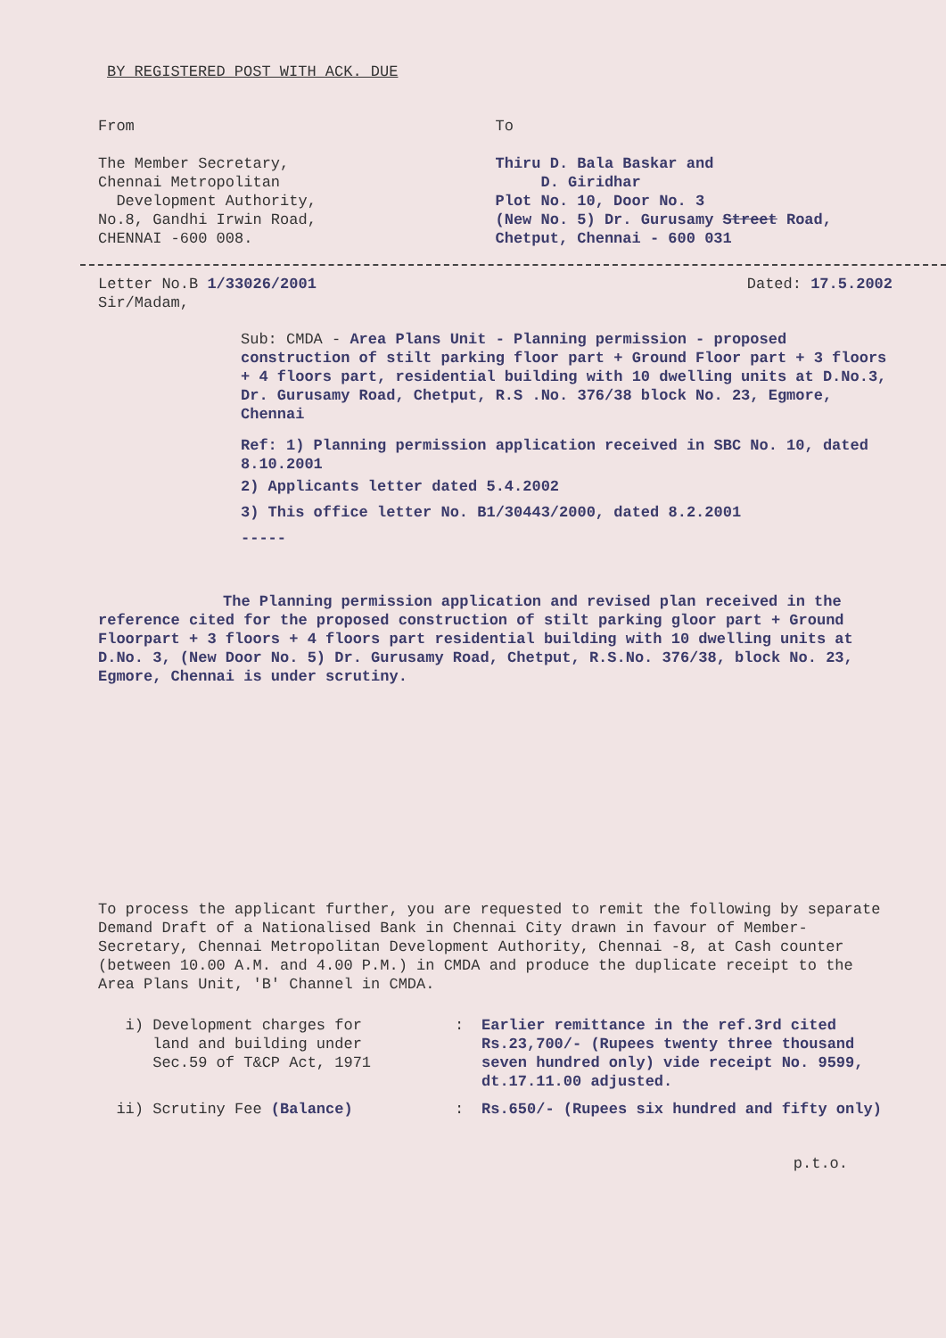BY REGISTERED POST WITH ACK. DUE
From
The Member Secretary,
Chennai Metropolitan
Development Authority,
No.8, Gandhi Irwin Road,
CHENNAI -600 008.
To
Thiru D. Bala Baskar and
D. Giridhar
Plot No. 10, Door No. 3
(New No. 5) Dr. Gurusamy Street Road,
Chetput, Chennai - 600 031
Letter No.B 1/33026/2001 Dated: 17.5.2002
Sir/Madam,
Sub: CMDA - Area Plans Unit - Planning permission - proposed construction of stilt parking floor part + Ground Floor part + 3 floors + 4 floors part, residential building with 10 dwelling units at D.No.3, Dr. Gurusamy Road, Chetput, R.S .No. 376/38 block No. 23, Egmore, Chennai
Ref: 1) Planning permission application received in SBC No. 10, dated 8.10.2001
2) Applicants letter dated 5.4.2002
3) This office letter No. B1/30443/2000, dated 8.2.2001
-----
The Planning permission application and revised plan received in the reference cited for the proposed construction of stilt parking gloor part + Ground Floorpart + 3 floors + 4 floors part residential building with 10 dwelling units at D.No. 3, (New Door No. 5) Dr. Gurusamy Road, Chetput, R.S.No. 376/38, block No. 23, Egmore, Chennai is under scrutiny.
To process the applicant further, you are requested to remit the following by separate Demand Draft of a Nationalised Bank in Chennai City drawn in favour of Member-Secretary, Chennai Metropolitan Development Authority, Chennai -8, at Cash counter (between 10.00 A.M. and 4.00 P.M.) in CMDA and produce the duplicate receipt to the Area Plans Unit, 'B' Channel in CMDA.
i) Development charges for
land and building under
Sec.59 of T&CP Act, 1971
:
Earlier remittance in the ref.3rd cited Rs.23,700/- (Rupees twenty three thousand seven hundred only) vide receipt No. 9599, dt.17.11.00 adjusted.
ii) Scrutiny Fee (Balance)
:
Rs.650/- (Rupees six hundred and fifty only)
p.t.o.